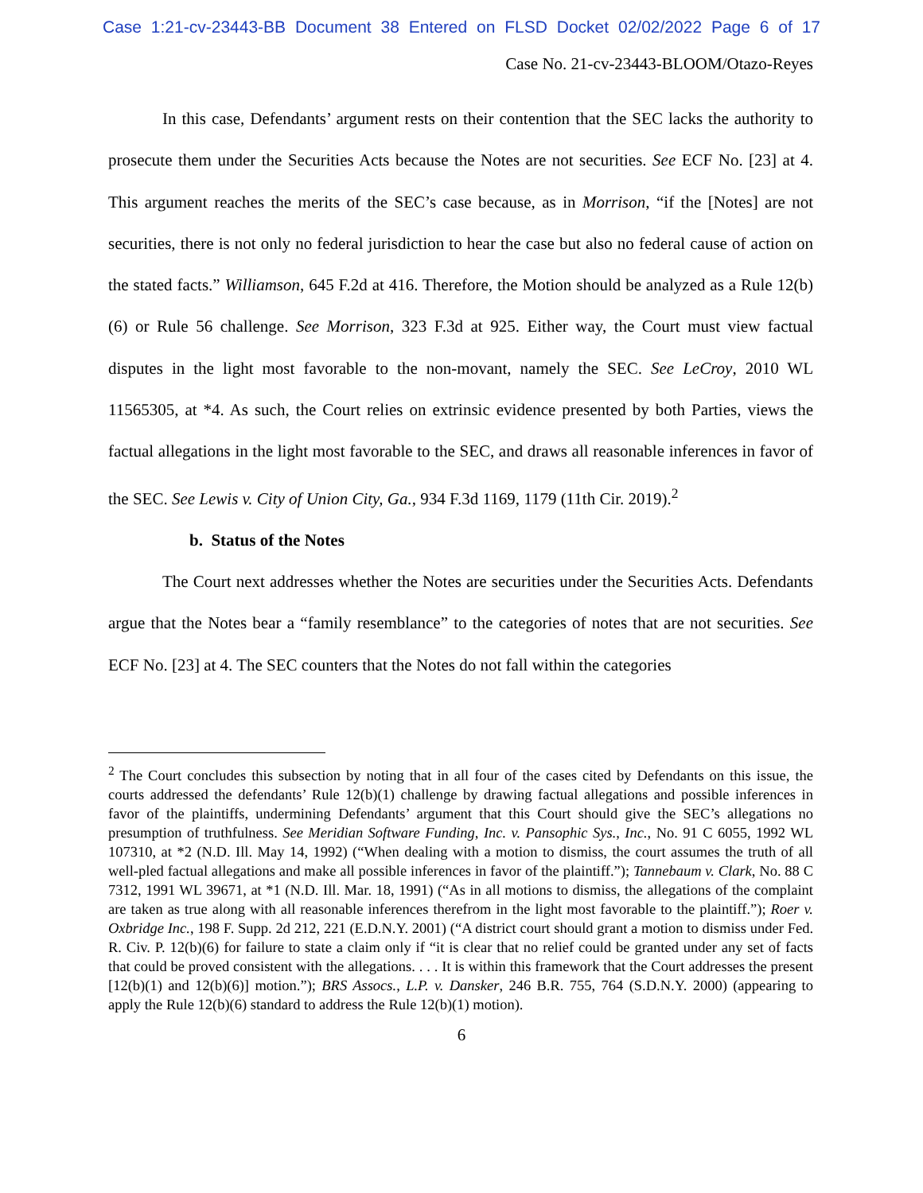Case 1:21-cv-23443-BB Document 38 Entered on FLSD Docket 02/02/2022 Page 6 of 17
Case No. 21-cv-23443-BLOOM/Otazo-Reyes
In this case, Defendants’ argument rests on their contention that the SEC lacks the authority to prosecute them under the Securities Acts because the Notes are not securities. See ECF No. [23] at 4. This argument reaches the merits of the SEC’s case because, as in Morrison, “if the [Notes] are not securities, there is not only no federal jurisdiction to hear the case but also no federal cause of action on the stated facts.” Williamson, 645 F.2d at 416. Therefore, the Motion should be analyzed as a Rule 12(b)(6) or Rule 56 challenge. See Morrison, 323 F.3d at 925. Either way, the Court must view factual disputes in the light most favorable to the non-movant, namely the SEC. See LeCroy, 2010 WL 11565305, at *4. As such, the Court relies on extrinsic evidence presented by both Parties, views the factual allegations in the light most favorable to the SEC, and draws all reasonable inferences in favor of the SEC. See Lewis v. City of Union City, Ga., 934 F.3d 1169, 1179 (11th Cir. 2019).<sup>2</sup>
b. Status of the Notes
The Court next addresses whether the Notes are securities under the Securities Acts. Defendants argue that the Notes bear a “family resemblance” to the categories of notes that are not securities. See ECF No. [23] at 4. The SEC counters that the Notes do not fall within the categories
<sup>2</sup> The Court concludes this subsection by noting that in all four of the cases cited by Defendants on this issue, the courts addressed the defendants’ Rule 12(b)(1) challenge by drawing factual allegations and possible inferences in favor of the plaintiffs, undermining Defendants’ argument that this Court should give the SEC’s allegations no presumption of truthfulness. See Meridian Software Funding, Inc. v. Pansophic Sys., Inc., No. 91 C 6055, 1992 WL 107310, at *2 (N.D. Ill. May 14, 1992) (“When dealing with a motion to dismiss, the court assumes the truth of all well-pled factual allegations and make all possible inferences in favor of the plaintiff.”); Tannebaum v. Clark, No. 88 C 7312, 1991 WL 39671, at *1 (N.D. Ill. Mar. 18, 1991) (“As in all motions to dismiss, the allegations of the complaint are taken as true along with all reasonable inferences therefrom in the light most favorable to the plaintiff.”); Roer v. Oxbridge Inc., 198 F. Supp. 2d 212, 221 (E.D.N.Y. 2001) (“A district court should grant a motion to dismiss under Fed. R. Civ. P. 12(b)(6) for failure to state a claim only if “it is clear that no relief could be granted under any set of facts that could be proved consistent with the allegations. . . . It is within this framework that the Court addresses the present [12(b)(1) and 12(b)(6)] motion.”); BRS Assocs., L.P. v. Dansker, 246 B.R. 755, 764 (S.D.N.Y. 2000) (appearing to apply the Rule 12(b)(6) standard to address the Rule 12(b)(1) motion).
6